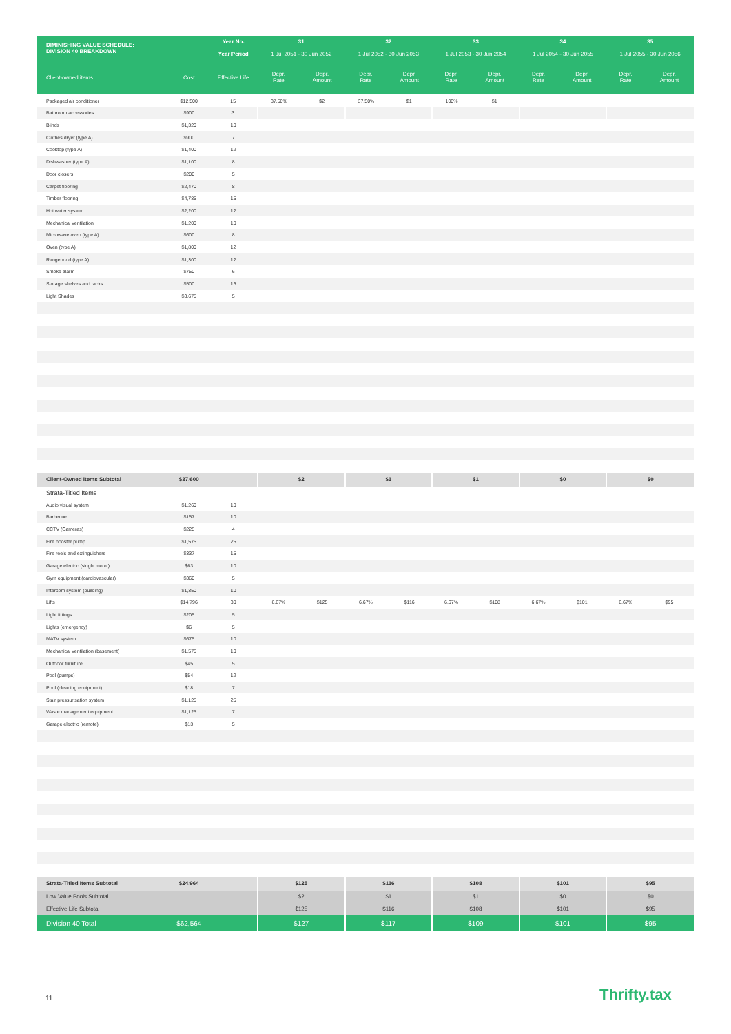| DIMINISHING VALUE SCHEDULE: DIVISION 40 BREAKDOWN | | Year No. | 31 | | 32 | | 33 | | 34 | | 35 | |
| --- | --- | --- | --- | --- | --- | --- | --- | --- | --- | --- | --- | --- |
| | | Year Period | 1 Jul 2051 - 30 Jun 2052 | | 1 Jul 2052 - 30 Jun 2053 | | 1 Jul 2053 - 30 Jun 2054 | | 1 Jul 2054 - 30 Jun 2055 | | 1 Jul 2055 - 30 Jun 2056 | |
| Client-owned items | Cost | Effective Life | Depr. Rate | Depr. Amount | Depr. Rate | Depr. Amount | Depr. Rate | Depr. Amount | Depr. Rate | Depr. Amount | Depr. Rate | Depr. Amount |
| Packaged air conditioner | $12,500 | 15 | 37.50% | $2 | 37.50% | $1 | 100% | $1 | | | | |
| Bathroom accessories | $900 | 3 | | | | | | | | | | |
| Blinds | $1,320 | 10 | | | | | | | | | | |
| Clothes dryer (type A) | $900 | 7 | | | | | | | | | | |
| Cooktop (type A) | $1,400 | 12 | | | | | | | | | | |
| Dishwasher (type A) | $1,100 | 8 | | | | | | | | | | |
| Door closers | $200 | 5 | | | | | | | | | | |
| Carpet flooring | $2,470 | 8 | | | | | | | | | | |
| Timber flooring | $4,785 | 15 | | | | | | | | | | |
| Hot water system | $2,200 | 12 | | | | | | | | | | |
| Mechanical ventilation | $1,200 | 10 | | | | | | | | | | |
| Microwave oven (type A) | $600 | 8 | | | | | | | | | | |
| Oven (type A) | $1,800 | 12 | | | | | | | | | | |
| Rangehood (type A) | $1,300 | 12 | | | | | | | | | | |
| Smoke alarm | $750 | 6 | | | | | | | | | | |
| Storage shelves and racks | $500 | 13 | | | | | | | | | | |
| Light Shades | $3,675 | 5 | | | | | | | | | | |
| Client-Owned Items Subtotal | $37,600 | | $2 | | $1 | | $1 | | $0 | | $0 | |
| Strata-Titled Items | | | | | | | | | | | | |
| Audio visual system | $1,260 | 10 | | | | | | | | | | |
| Barbecue | $157 | 10 | | | | | | | | | | |
| CCTV (Cameras) | $225 | 4 | | | | | | | | | | |
| Fire booster pump | $1,575 | 25 | | | | | | | | | | |
| Fire reels and extinguishers | $337 | 15 | | | | | | | | | | |
| Garage electric (single motor) | $63 | 10 | | | | | | | | | | |
| Gym equipment (cardiovascular) | $360 | 5 | | | | | | | | | | |
| Intercom system (building) | $1,350 | 10 | | | | | | | | | | |
| Lifts | $14,796 | 30 | 6.67% | $125 | 6.67% | $116 | 6.67% | $108 | 6.67% | $101 | 6.67% | $95 |
| Light fittings | $205 | 5 | | | | | | | | | | |
| Lights (emergency) | $6 | 5 | | | | | | | | | | |
| MATV system | $675 | 10 | | | | | | | | | | |
| Mechanical ventilation (basement) | $1,575 | 10 | | | | | | | | | | |
| Outdoor furniture | $45 | 5 | | | | | | | | | | |
| Pool (pumps) | $54 | 12 | | | | | | | | | | |
| Pool (cleaning equipment) | $18 | 7 | | | | | | | | | | |
| Stair pressurisation system | $1,125 | 25 | | | | | | | | | | |
| Waste management equipment | $1,125 | 7 | | | | | | | | | | |
| Garage electric (remote) | $13 | 5 | | | | | | | | | | |
| Strata-Titled Items Subtotal | $24,964 | | $125 | | $116 | | $108 | | $101 | | $95 | |
| Low Value Pools Subtotal | | | $2 | | $1 | | $1 | | $0 | | $0 | |
| Effective Life Subtotal | | | $125 | | $116 | | $108 | | $101 | | $95 | |
| Division 40 Total | $62,564 | | $127 | | $117 | | $109 | | $101 | | $95 | |
11 Thrifty.tax